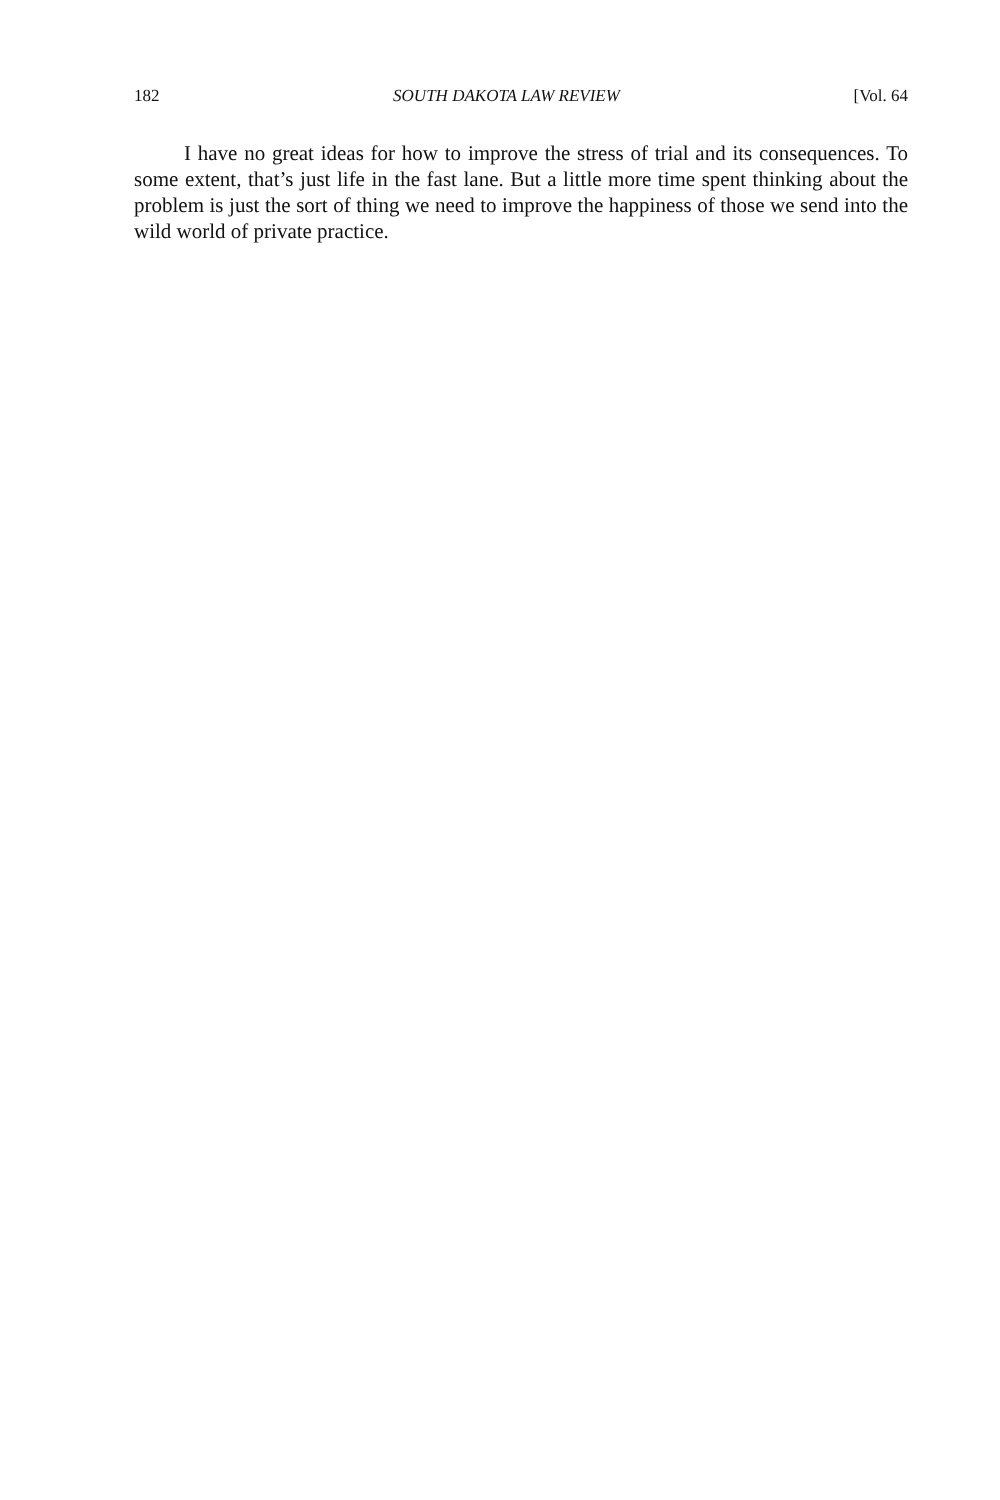182 SOUTH DAKOTA LAW REVIEW [Vol. 64
I have no great ideas for how to improve the stress of trial and its consequences. To some extent, that’s just life in the fast lane. But a little more time spent thinking about the problem is just the sort of thing we need to improve the happiness of those we send into the wild world of private practice.